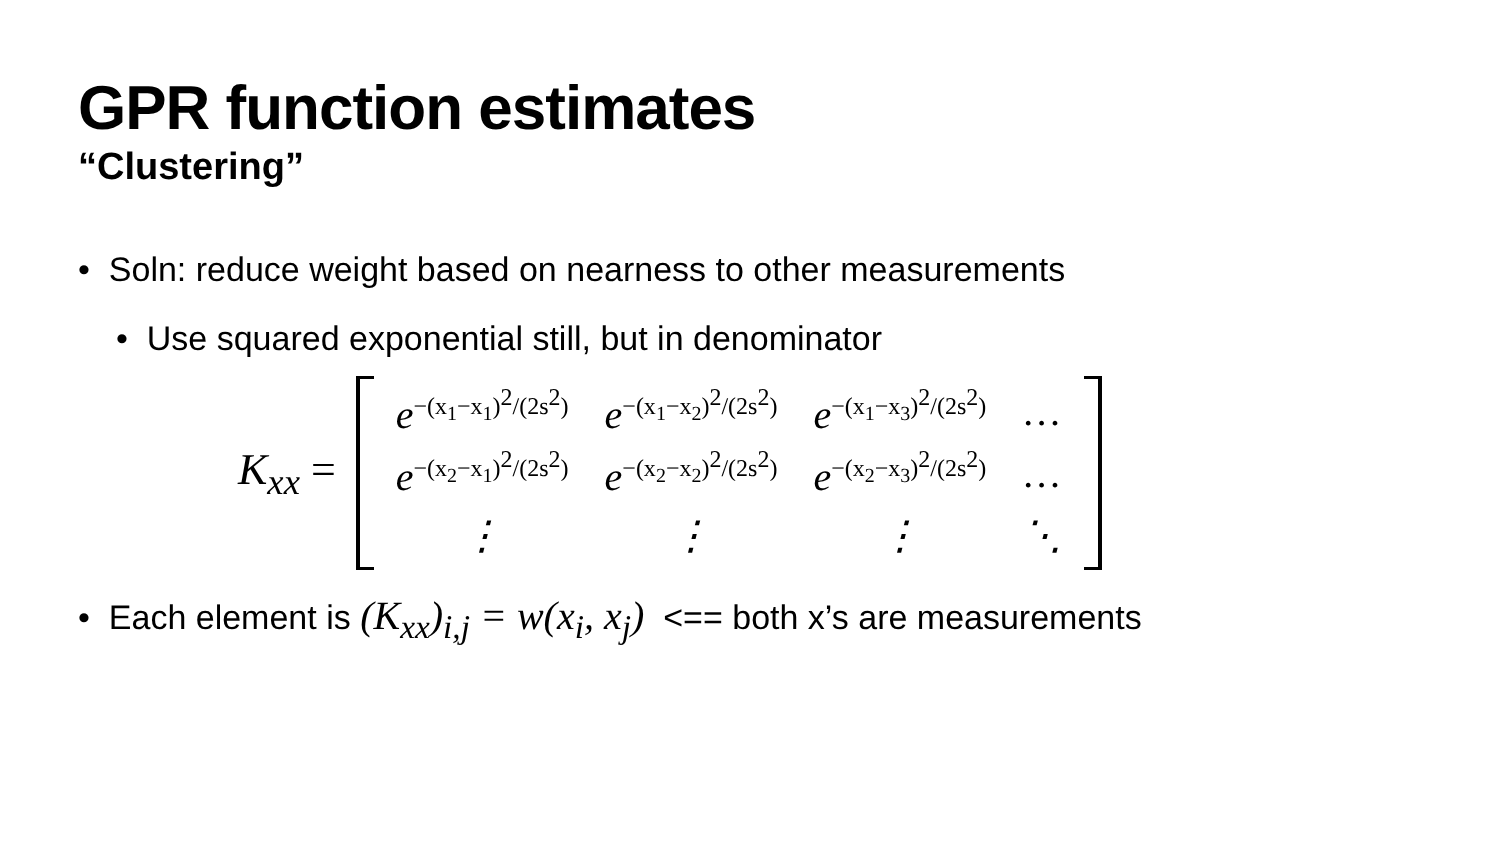GPR function estimates
“Clustering”
• Soln: reduce weight based on nearness to other measurements
• Use squared exponential still, but in denominator
K<sub>xx</sub> =
| e<sup>−(x<sub>1</sub>−x<sub>1</sub>)<sup>2</sup>/(2s<sup>2</sup>)</sup> | e<sup>−(x<sub>1</sub>−x<sub>2</sub>)<sup>2</sup>/(2s<sup>2</sup>)</sup> | e<sup>−(x<sub>1</sub>−x<sub>3</sub>)<sup>2</sup>/(2s<sup>2</sup>)</sup> | … |
| e<sup>−(x<sub>2</sub>−x<sub>1</sub>)<sup>2</sup>/(2s<sup>2</sup>)</sup> | e<sup>−(x<sub>2</sub>−x<sub>2</sub>)<sup>2</sup>/(2s<sup>2</sup>)</sup> | e<sup>−(x<sub>2</sub>−x<sub>3</sub>)<sup>2</sup>/(2s<sup>2</sup>)</sup> | … |
| ⋮ | ⋮ | ⋮ | ⋱ |
• Each element is (K<sub>xx</sub>)<sub>i,j</sub> = w(x<sub>i</sub>, x<sub>j</sub>) <== both x’s are measurements